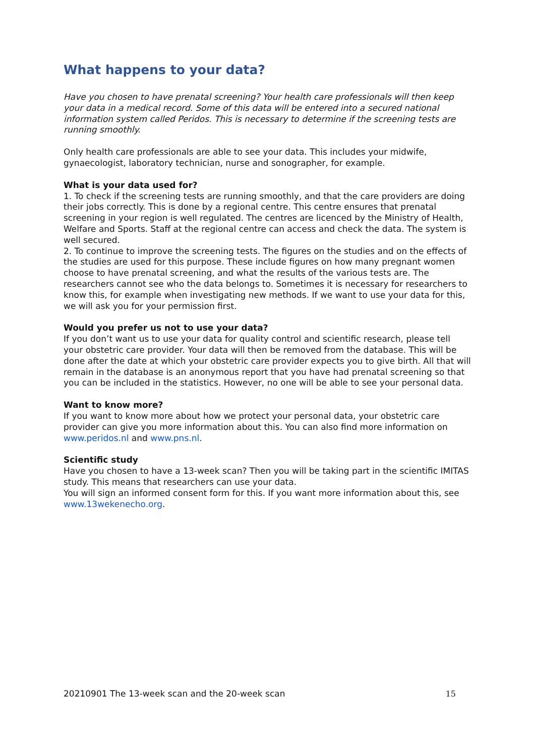What happens to your data?
Have you chosen to have prenatal screening? Your health care professionals will then keep your data in a medical record. Some of this data will be entered into a secured national information system called Peridos. This is necessary to determine if the screening tests are running smoothly.
Only health care professionals are able to see your data. This includes your midwife, gynaecologist, laboratory technician, nurse and sonographer, for example.
What is your data used for?
1. To check if the screening tests are running smoothly, and that the care providers are doing their jobs correctly. This is done by a regional centre. This centre ensures that prenatal screening in your region is well regulated. The centres are licenced by the Ministry of Health, Welfare and Sports. Staff at the regional centre can access and check the data. The system is well secured.
2. To continue to improve the screening tests. The figures on the studies and on the effects of the studies are used for this purpose. These include figures on how many pregnant women choose to have prenatal screening, and what the results of the various tests are. The researchers cannot see who the data belongs to. Sometimes it is necessary for researchers to know this, for example when investigating new methods. If we want to use your data for this, we will ask you for your permission first.
Would you prefer us not to use your data?
If you don’t want us to use your data for quality control and scientific research, please tell your obstetric care provider. Your data will then be removed from the database. This will be done after the date at which your obstetric care provider expects you to give birth. All that will remain in the database is an anonymous report that you have had prenatal screening so that you can be included in the statistics. However, no one will be able to see your personal data.
Want to know more?
If you want to know more about how we protect your personal data, your obstetric care provider can give you more information about this. You can also find more information on www.peridos.nl and www.pns.nl.
Scientific study
Have you chosen to have a 13-week scan? Then you will be taking part in the scientific IMITAS study. This means that researchers can use your data.
You will sign an informed consent form for this. If you want more information about this, see www.13wekenecho.org.
20210901 The 13-week scan and the 20-week scan 15